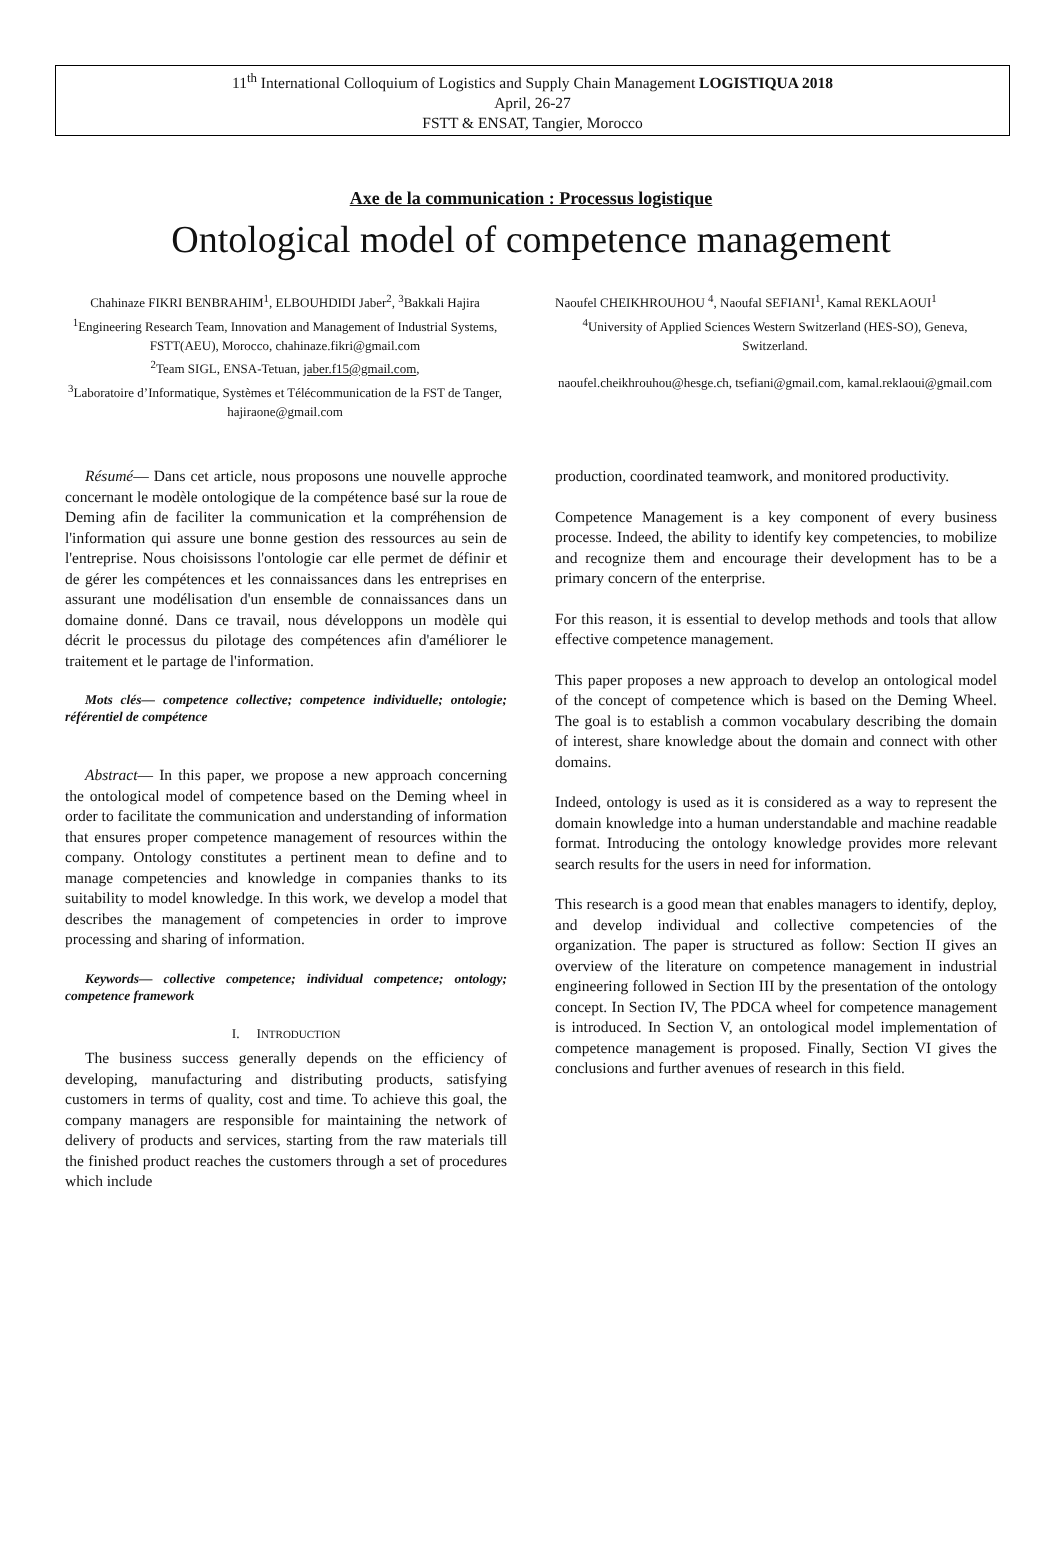11<sup>th</sup> International Colloquium of Logistics and Supply Chain Management LOGISTIQUA 2018
April, 26-27
FSTT & ENSAT, Tangier, Morocco
Axe de la communication : Processus logistique
Ontological model of competence management
Chahinaze FIKRI BENBRAHIM<sup>1</sup>, ELBOUHDIDI Jaber<sup>2</sup>, <sup>3</sup>Bakkali Hajira
<sup>1</sup> Engineering Research Team, Innovation and Management of Industrial Systems,
FSTT(AEU), Morocco, chahinaze.fikri@gmail.com
<sup>2</sup> Team SIGL, ENSA-Tetuan, jaber.f15@gmail.com,
<sup>3</sup> Laboratoire d’Informatique, Systèmes et Télécommunication de la FST de Tanger, hajiraone@gmail.com
Naoufel CHEIKHROUHOU <sup>4</sup>, Naoufal SEFIANI<sup>1</sup>, Kamal REKLAOUI<sup>1</sup>
<sup>4</sup> University of Applied Sciences Western Switzerland (HES-SO), Geneva, Switzerland.
naoufel.cheikhrouhou@hesge.ch, tsefiani@gmail.com, kamal.reklaoui@gmail.com
Résumé— Dans cet article, nous proposons une nouvelle approche concernant le modèle ontologique de la compétence basé sur la roue de Deming afin de faciliter la communication et la compréhension de l'information qui assure une bonne gestion des ressources au sein de l'entreprise. Nous choisissons l'ontologie car elle permet de définir et de gérer les compétences et les connaissances dans les entreprises en assurant une modélisation d'un ensemble de connaissances dans un domaine donné. Dans ce travail, nous développons un modèle qui décrit le processus du pilotage des compétences afin d'améliorer le traitement et le partage de l'information.
Mots clés— competence collective; competence individuelle; ontologie; référentiel de compétence
Abstract— In this paper, we propose a new approach concerning the ontological model of competence based on the Deming wheel in order to facilitate the communication and understanding of information that ensures proper competence management of resources within the company. Ontology constitutes a pertinent mean to define and to manage competencies and knowledge in companies thanks to its suitability to model knowledge. In this work, we develop a model that describes the management of competencies in order to improve processing and sharing of information.
Keywords— collective competence; individual competence; ontology; competence framework
I. INTRODUCTION
The business success generally depends on the efficiency of developing, manufacturing and distributing products, satisfying customers in terms of quality, cost and time. To achieve this goal, the company managers are responsible for maintaining the network of delivery of products and services, starting from the raw materials till the finished product reaches the customers through a set of procedures which include
production, coordinated teamwork, and monitored productivity.
Competence Management is a key component of every business processe. Indeed, the ability to identify key competencies, to mobilize and recognize them and encourage their development has to be a primary concern of the enterprise.
For this reason, it is essential to develop methods and tools that allow effective competence management.
This paper proposes a new approach to develop an ontological model of the concept of competence which is based on the Deming Wheel. The goal is to establish a common vocabulary describing the domain of interest, share knowledge about the domain and connect with other domains.
Indeed, ontology is used as it is considered as a way to represent the domain knowledge into a human understandable and machine readable format. Introducing the ontology knowledge provides more relevant search results for the users in need for information.
This research is a good mean that enables managers to identify, deploy, and develop individual and collective competencies of the organization. The paper is structured as follow: Section II gives an overview of the literature on competence management in industrial engineering followed in Section III by the presentation of the ontology concept. In Section IV, The PDCA wheel for competence management is introduced. In Section V, an ontological model implementation of competence management is proposed. Finally, Section VI gives the conclusions and further avenues of research in this field.